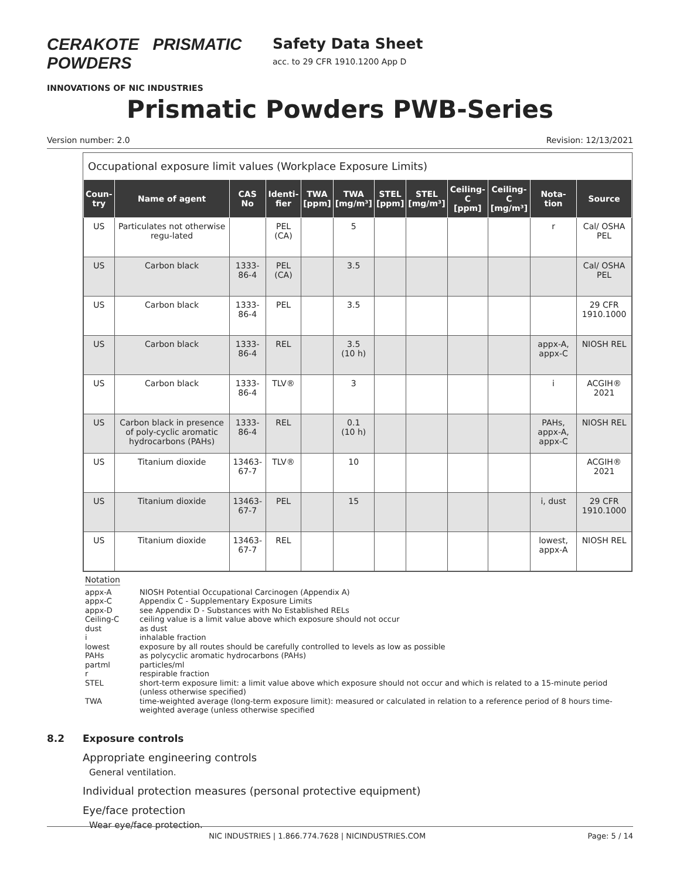CERAKOTE PRISMATIC POWDERS
INNOVATIONS OF NIC INDUSTRIES
Safety Data Sheet
acc. to 29 CFR 1910.1200 App D
Prismatic Powders PWB-Series
Version number: 2.0 Revision: 12/13/2021
Occupational exposure limit values (Workplace Exposure Limits)
| Coun- try | Name of agent | CAS No | Identi- fier | TWA [ppm] | TWA [mg/m³] | STEL [ppm] | STEL [mg/m³] | Ceiling-C [ppm] | Ceiling-C [mg/m³] | Nota- tion | Source |
| --- | --- | --- | --- | --- | --- | --- | --- | --- | --- | --- | --- |
| US | Particulates not otherwise regu-lated | | PEL (CA) | | 5 | | | | | r | Cal/ OSHA PEL |
| US | Carbon black | 1333-86-4 | PEL (CA) | | 3.5 | | | | | | Cal/ OSHA PEL |
| US | Carbon black | 1333-86-4 | PEL | | 3.5 | | | | | | 29 CFR 1910.1000 |
| US | Carbon black | 1333-86-4 | REL | | 3.5 (10 h) | | | | | appx-A, appx-C | NIOSH REL |
| US | Carbon black | 1333-86-4 | TLV® | | 3 | | | | | i | ACGIH® 2021 |
| US | Carbon black in presence of poly-cyclic aromatic hydrocarbons (PAHs) | 1333-86-4 | REL | | 0.1 (10 h) | | | | | PAHs, appx-A, appx-C | NIOSH REL |
| US | Titanium dioxide | 13463-67-7 | TLV® | | 10 | | | | | | ACGIH® 2021 |
| US | Titanium dioxide | 13463-67-7 | PEL | | 15 | | | | | i, dust | 29 CFR 1910.1000 |
| US | Titanium dioxide | 13463-67-7 | REL | | | | | | | lowest, appx-A | NIOSH REL |
Notation
appx-A NIOSH Potential Occupational Carcinogen (Appendix A)
appx-C Appendix C - Supplementary Exposure Limits
appx-D see Appendix D - Substances with No Established RELs
Ceiling-C ceiling value is a limit value above which exposure should not occur
dust as dust
i inhalable fraction
lowest exposure by all routes should be carefully controlled to levels as low as possible
PAHs as polycyclic aromatic hydrocarbons (PAHs)
partml particles/ml
r respirable fraction
STEL short-term exposure limit: a limit value above which exposure should not occur and which is related to a 15-minute period (unless otherwise specified)
TWA time-weighted average (long-term exposure limit): measured or calculated in relation to a reference period of 8 hours time-weighted average (unless otherwise specified
8.2 Exposure controls
Appropriate engineering controls
General ventilation.
Individual protection measures (personal protective equipment)
Eye/face protection
Wear eye/face protection.
NIC INDUSTRIES | 1.866.774.7628 | NICINDUSTRIES.COM Page: 5 / 14